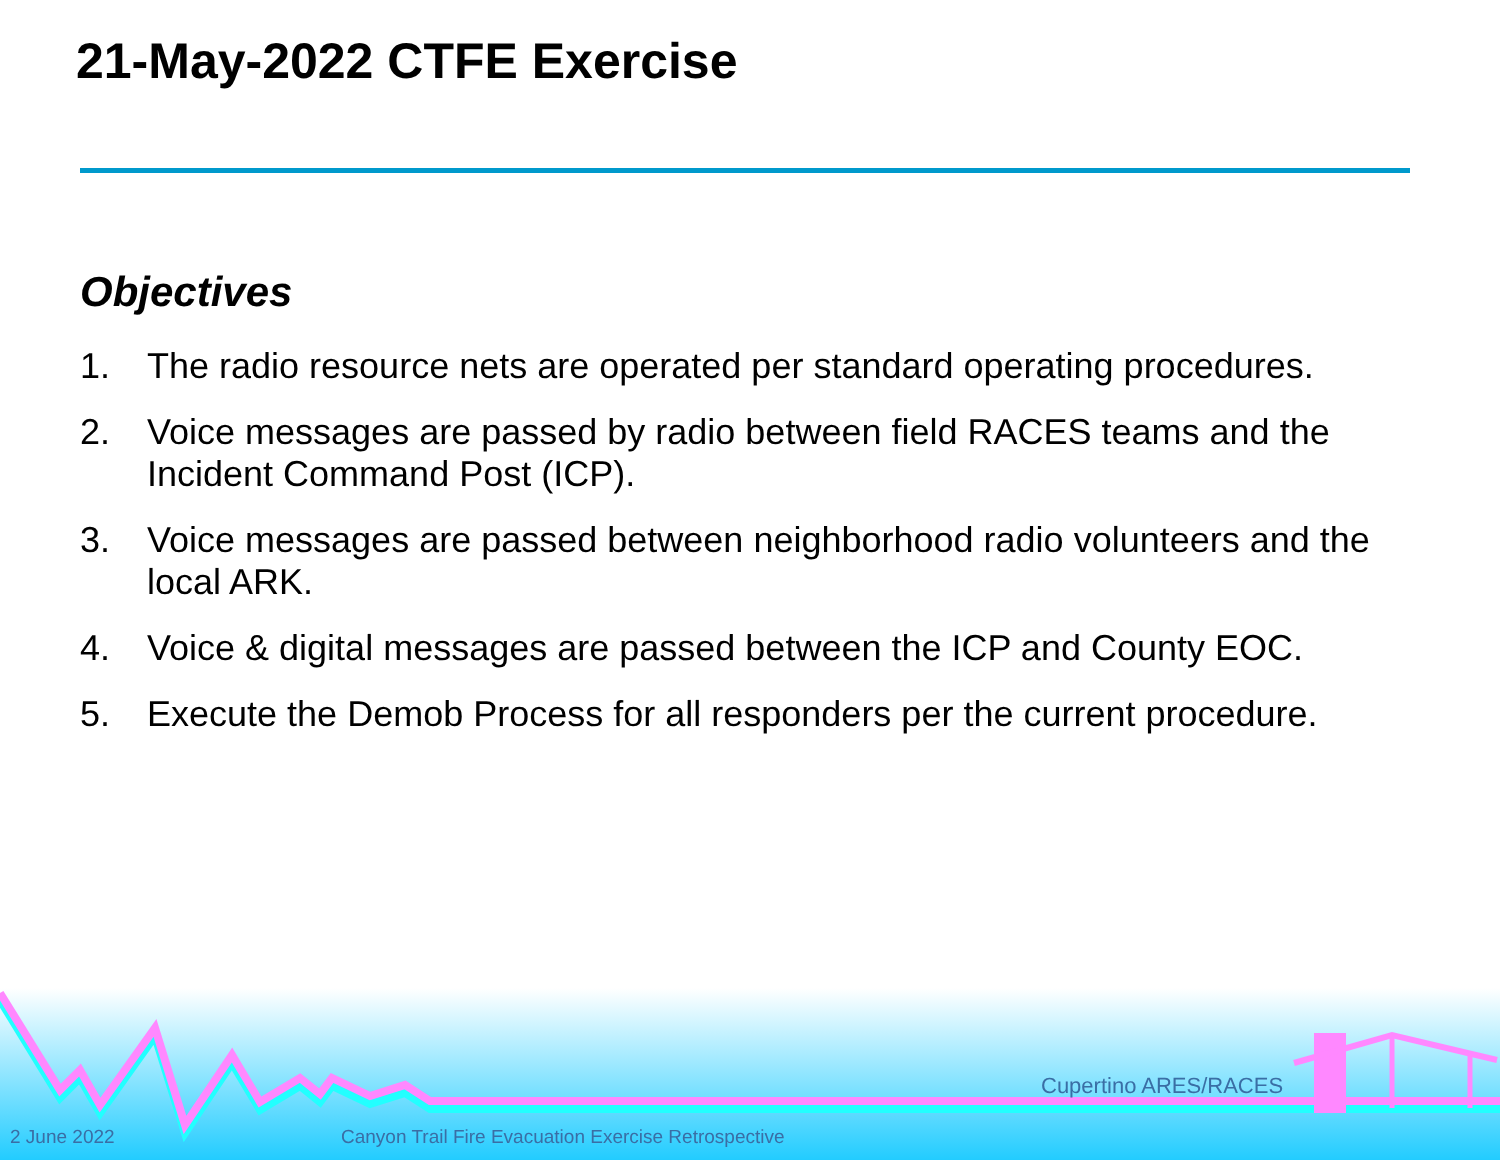21-May-2022 CTFE Exercise
Objectives
1. The radio resource nets are operated per standard operating procedures.
2. Voice messages are passed by radio between field RACES teams and the Incident Command Post (ICP).
3. Voice messages are passed between neighborhood radio volunteers and the local ARK.
4. Voice & digital messages are passed between the ICP and County EOC.
5. Execute the Demob Process for all responders per the current procedure.
Cupertino ARES/RACES
2 June 2022
Canyon Trail Fire Evacuation Exercise Retrospective